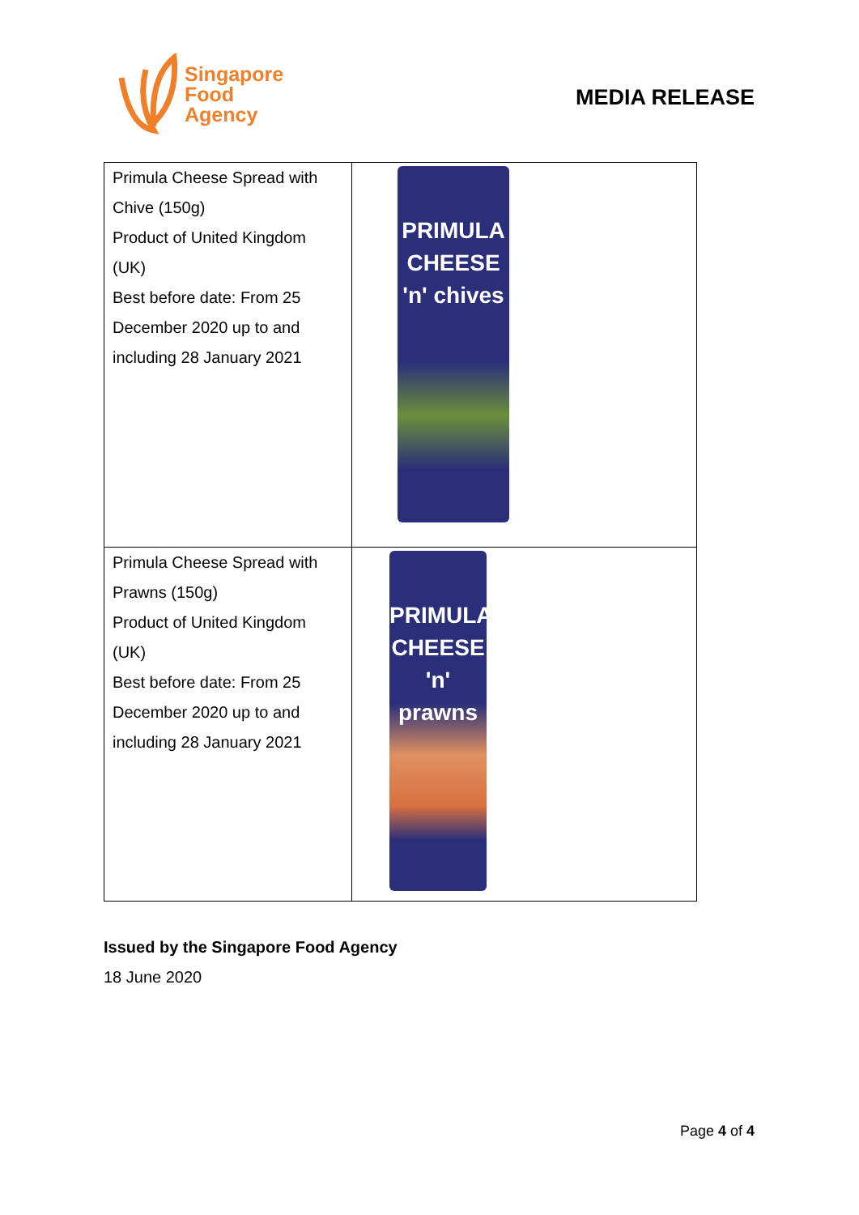Singapore
Food
Agency
MEDIA RELEASE
| Primula Cheese Spread with Chive (150g) Product of United Kingdom (UK) Best before date: From 25 December 2020 up to and including 28 January 2021 | PRIMULA CHEESE 'n' chives |
| Primula Cheese Spread with Prawns (150g) Product of United Kingdom (UK) Best before date: From 25 December 2020 up to and including 28 January 2021 | PRIMULA CHEESE 'n' prawns |
Issued by the Singapore Food Agency
18 June 2020
Page 4 of 4